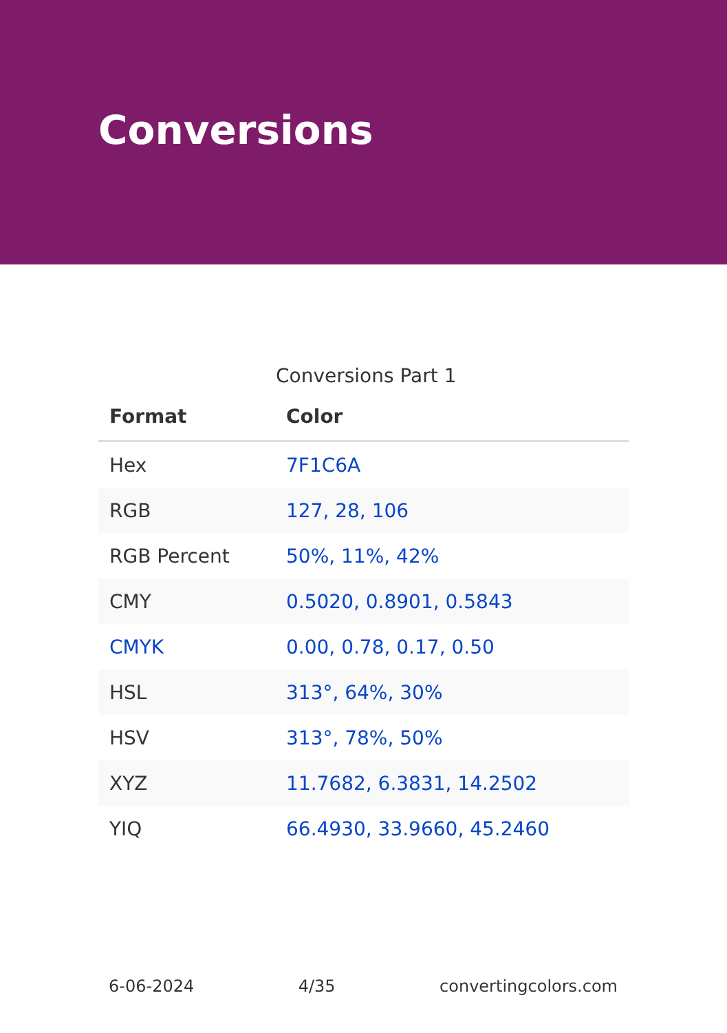Conversions
Conversions Part 1
| Format | Color |
| --- | --- |
| Hex | 7F1C6A |
| RGB | 127, 28, 106 |
| RGB Percent | 50%, 11%, 42% |
| CMY | 0.5020, 0.8901, 0.5843 |
| CMYK | 0.00, 0.78, 0.17, 0.50 |
| HSL | 313°, 64%, 30% |
| HSV | 313°, 78%, 50% |
| XYZ | 11.7682, 6.3831, 14.2502 |
| YIQ | 66.4930, 33.9660, 45.2460 |
6-06-2024 4/35 convertingcolors.com